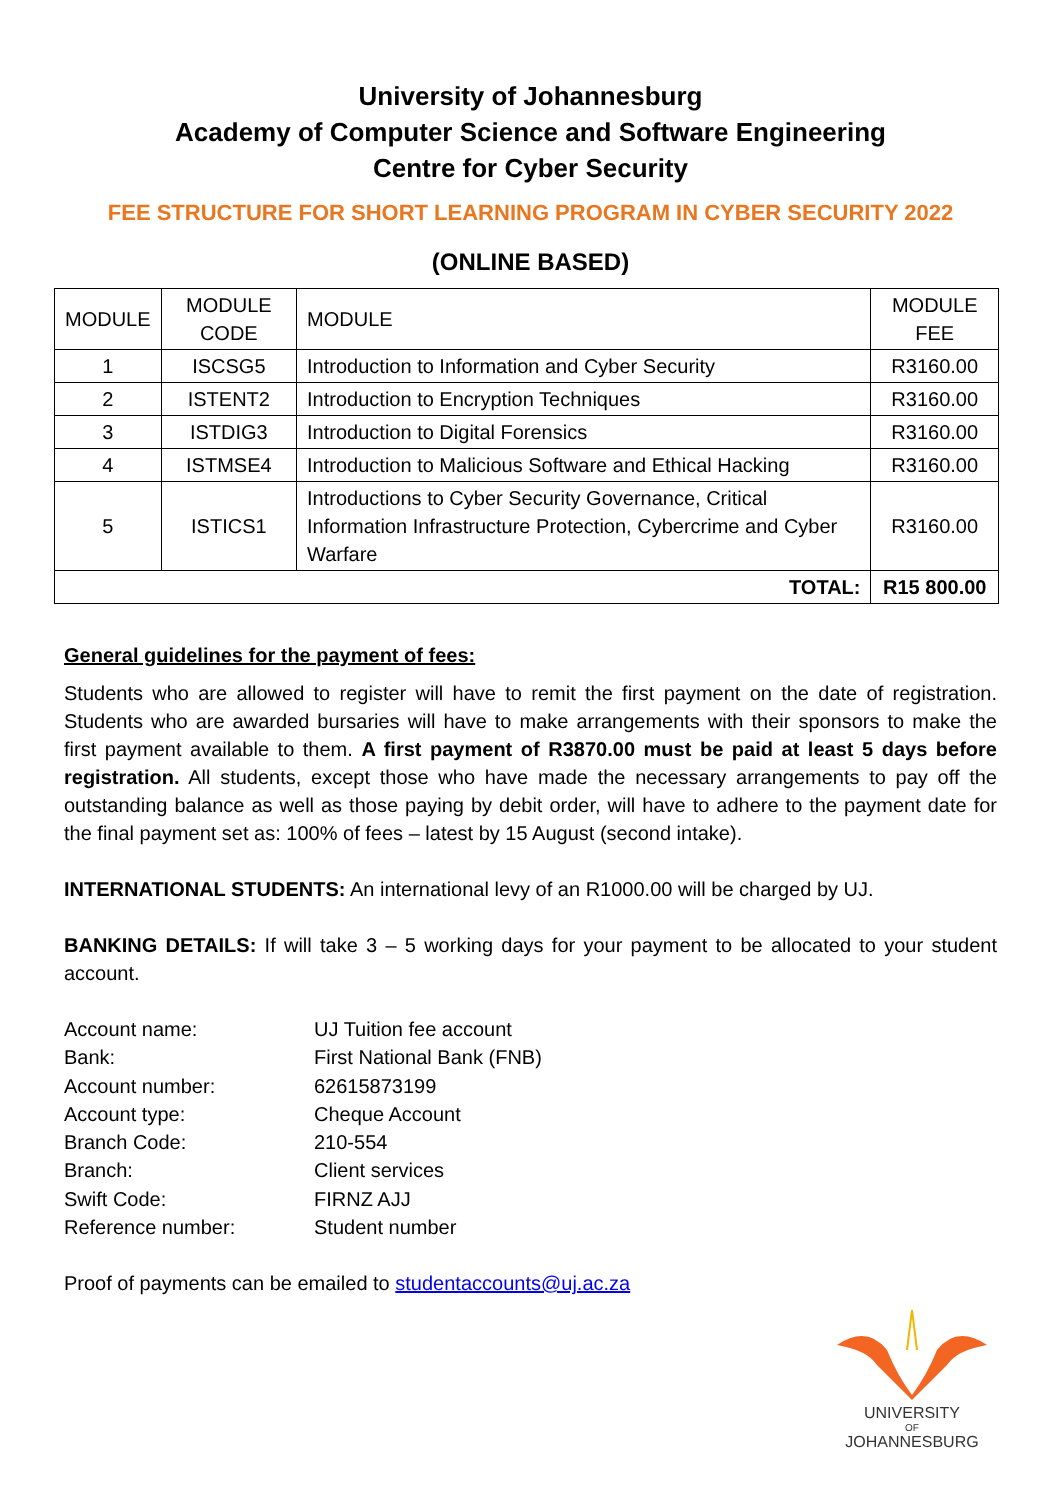University of Johannesburg
Academy of Computer Science and Software Engineering
Centre for Cyber Security
FEE STRUCTURE FOR SHORT LEARNING PROGRAM IN CYBER SECURITY 2022
(ONLINE BASED)
| MODULE | MODULE CODE | MODULE | MODULE FEE |
| --- | --- | --- | --- |
| 1 | ISCSG5 | Introduction to Information and Cyber Security | R3160.00 |
| 2 | ISTENT2 | Introduction to Encryption Techniques | R3160.00 |
| 3 | ISTDIG3 | Introduction to Digital Forensics | R3160.00 |
| 4 | ISTMSE4 | Introduction to Malicious Software and Ethical Hacking | R3160.00 |
| 5 | ISTICS1 | Introductions to Cyber Security Governance, Critical Information Infrastructure Protection, Cybercrime and Cyber Warfare | R3160.00 |
| TOTAL: | | | R15 800.00 |
General guidelines for the payment of fees:
Students who are allowed to register will have to remit the first payment on the date of registration. Students who are awarded bursaries will have to make arrangements with their sponsors to make the first payment available to them. A first payment of R3870.00 must be paid at least 5 days before registration. All students, except those who have made the necessary arrangements to pay off the outstanding balance as well as those paying by debit order, will have to adhere to the payment date for the final payment set as: 100% of fees – latest by 15 August (second intake).
INTERNATIONAL STUDENTS: An international levy of an R1000.00 will be charged by UJ.
BANKING DETAILS: If will take 3 – 5 working days for your payment to be allocated to your student account.
Account name: UJ Tuition fee account
Bank: First National Bank (FNB)
Account number: 62615873199
Account type: Cheque Account
Branch Code: 210-554
Branch: Client services
Swift Code: FIRNZ AJJ
Reference number: Student number
Proof of payments can be emailed to studentaccounts@uj.ac.za
UNIVERSITY
OF
JOHANNESBURG